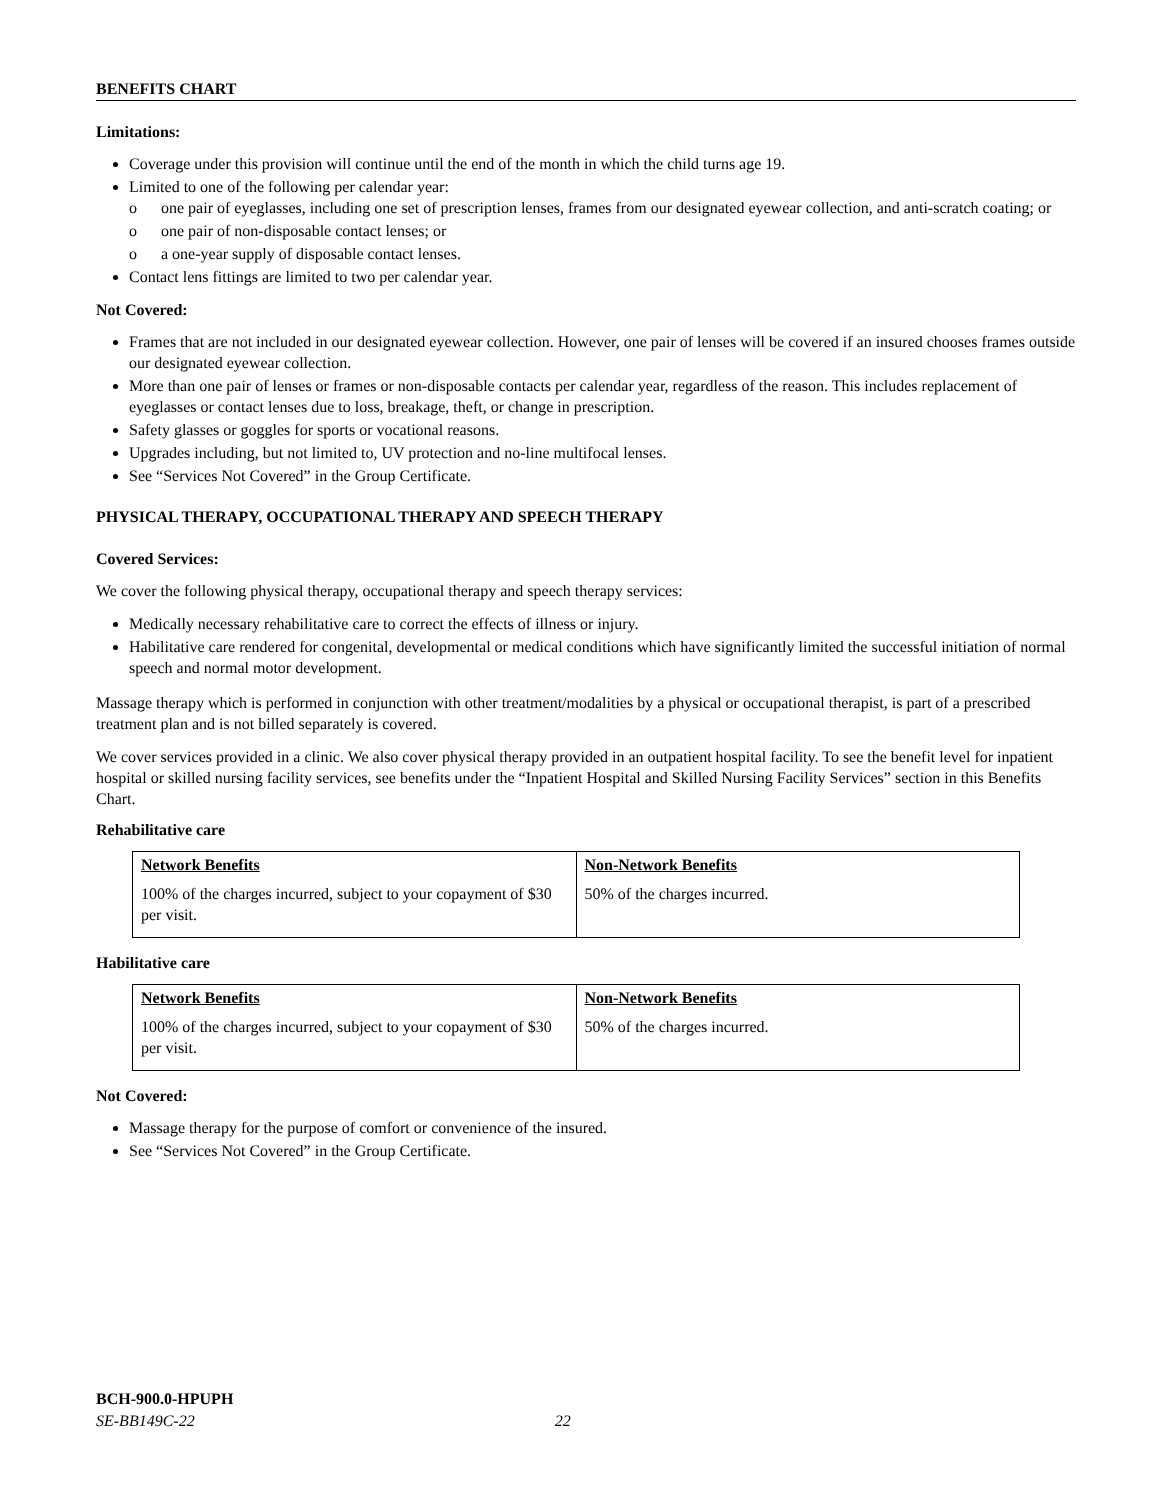BENEFITS CHART
Limitations:
Coverage under this provision will continue until the end of the month in which the child turns age 19.
Limited to one of the following per calendar year:
o one pair of eyeglasses, including one set of prescription lenses, frames from our designated eyewear collection, and anti-scratch coating; or
o one pair of non-disposable contact lenses; or
o a one-year supply of disposable contact lenses.
Contact lens fittings are limited to two per calendar year.
Not Covered:
Frames that are not included in our designated eyewear collection. However, one pair of lenses will be covered if an insured chooses frames outside our designated eyewear collection.
More than one pair of lenses or frames or non-disposable contacts per calendar year, regardless of the reason. This includes replacement of eyeglasses or contact lenses due to loss, breakage, theft, or change in prescription.
Safety glasses or goggles for sports or vocational reasons.
Upgrades including, but not limited to, UV protection and no-line multifocal lenses.
See “Services Not Covered” in the Group Certificate.
PHYSICAL THERAPY, OCCUPATIONAL THERAPY AND SPEECH THERAPY
Covered Services:
We cover the following physical therapy, occupational therapy and speech therapy services:
Medically necessary rehabilitative care to correct the effects of illness or injury.
Habilitative care rendered for congenital, developmental or medical conditions which have significantly limited the successful initiation of normal speech and normal motor development.
Massage therapy which is performed in conjunction with other treatment/modalities by a physical or occupational therapist, is part of a prescribed treatment plan and is not billed separately is covered.
We cover services provided in a clinic. We also cover physical therapy provided in an outpatient hospital facility. To see the benefit level for inpatient hospital or skilled nursing facility services, see benefits under the “Inpatient Hospital and Skilled Nursing Facility Services” section in this Benefits Chart.
Rehabilitative care
| Network Benefits 100% of the charges incurred, subject to your copayment of $30 per visit. | Non-Network Benefits 50% of the charges incurred. |
Habilitative care
| Network Benefits 100% of the charges incurred, subject to your copayment of $30 per visit. | Non-Network Benefits 50% of the charges incurred. |
Not Covered:
Massage therapy for the purpose of comfort or convenience of the insured.
See “Services Not Covered” in the Group Certificate.
BCH-900.0-HPUPH
SE-BB149C-22 22